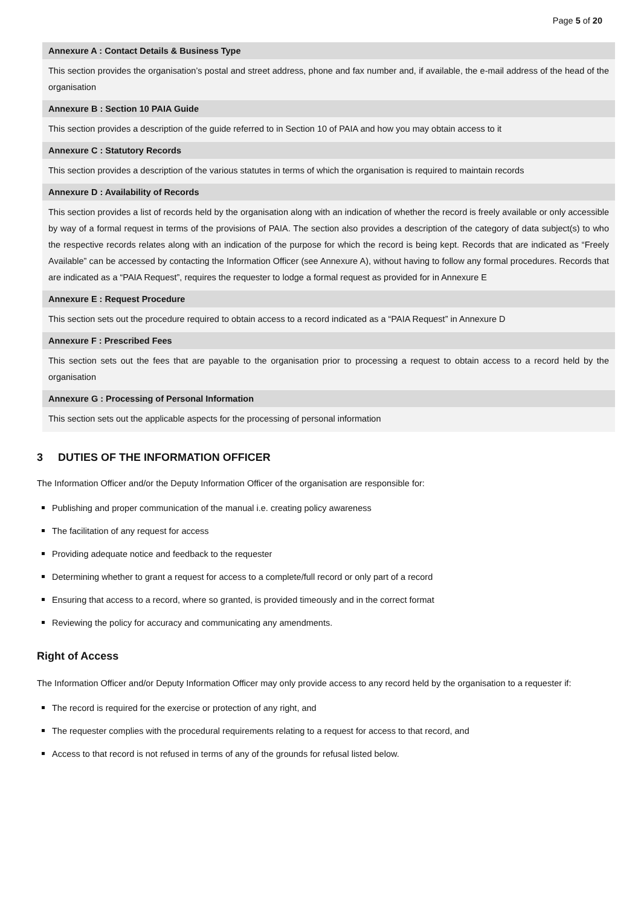Page 5 of 20
| Annexure A : Contact Details & Business Type |
| --- |
| This section provides the organisation’s postal and street address, phone and fax number and, if available, the e-mail address of the head of the organisation |
| Annexure B : Section 10 PAIA Guide |
| This section provides a description of the guide referred to in Section 10 of PAIA and how you may obtain access to it |
| Annexure C : Statutory Records |
| This section provides a description of the various statutes in terms of which the organisation is required to maintain records |
| Annexure D : Availability of Records |
| This section provides a list of records held by the organisation along with an indication of whether the record is freely available or only accessible by way of a formal request in terms of the provisions of PAIA. The section also provides a description of the category of data subject(s) to who the respective records relates along with an indication of the purpose for which the record is being kept. Records that are indicated as “Freely Available” can be accessed by contacting the Information Officer (see Annexure A), without having to follow any formal procedures. Records that are indicated as a “PAIA Request”, requires the requester to lodge a formal request as provided for in Annexure E |
| Annexure E : Request Procedure |
| This section sets out the procedure required to obtain access to a record indicated as a “PAIA Request” in Annexure D |
| Annexure F : Prescribed Fees |
| This section sets out the fees that are payable to the organisation prior to processing a request to obtain access to a record held by the organisation |
| Annexure G : Processing of Personal Information |
| This section sets out the applicable aspects for the processing of personal information |
3 DUTIES OF THE INFORMATION OFFICER
The Information Officer and/or the Deputy Information Officer of the organisation are responsible for:
Publishing and proper communication of the manual i.e. creating policy awareness
The facilitation of any request for access
Providing adequate notice and feedback to the requester
Determining whether to grant a request for access to a complete/full record or only part of a record
Ensuring that access to a record, where so granted, is provided timeously and in the correct format
Reviewing the policy for accuracy and communicating any amendments.
Right of Access
The Information Officer and/or Deputy Information Officer may only provide access to any record held by the organisation to a requester if:
The record is required for the exercise or protection of any right, and
The requester complies with the procedural requirements relating to a request for access to that record, and
Access to that record is not refused in terms of any of the grounds for refusal listed below.